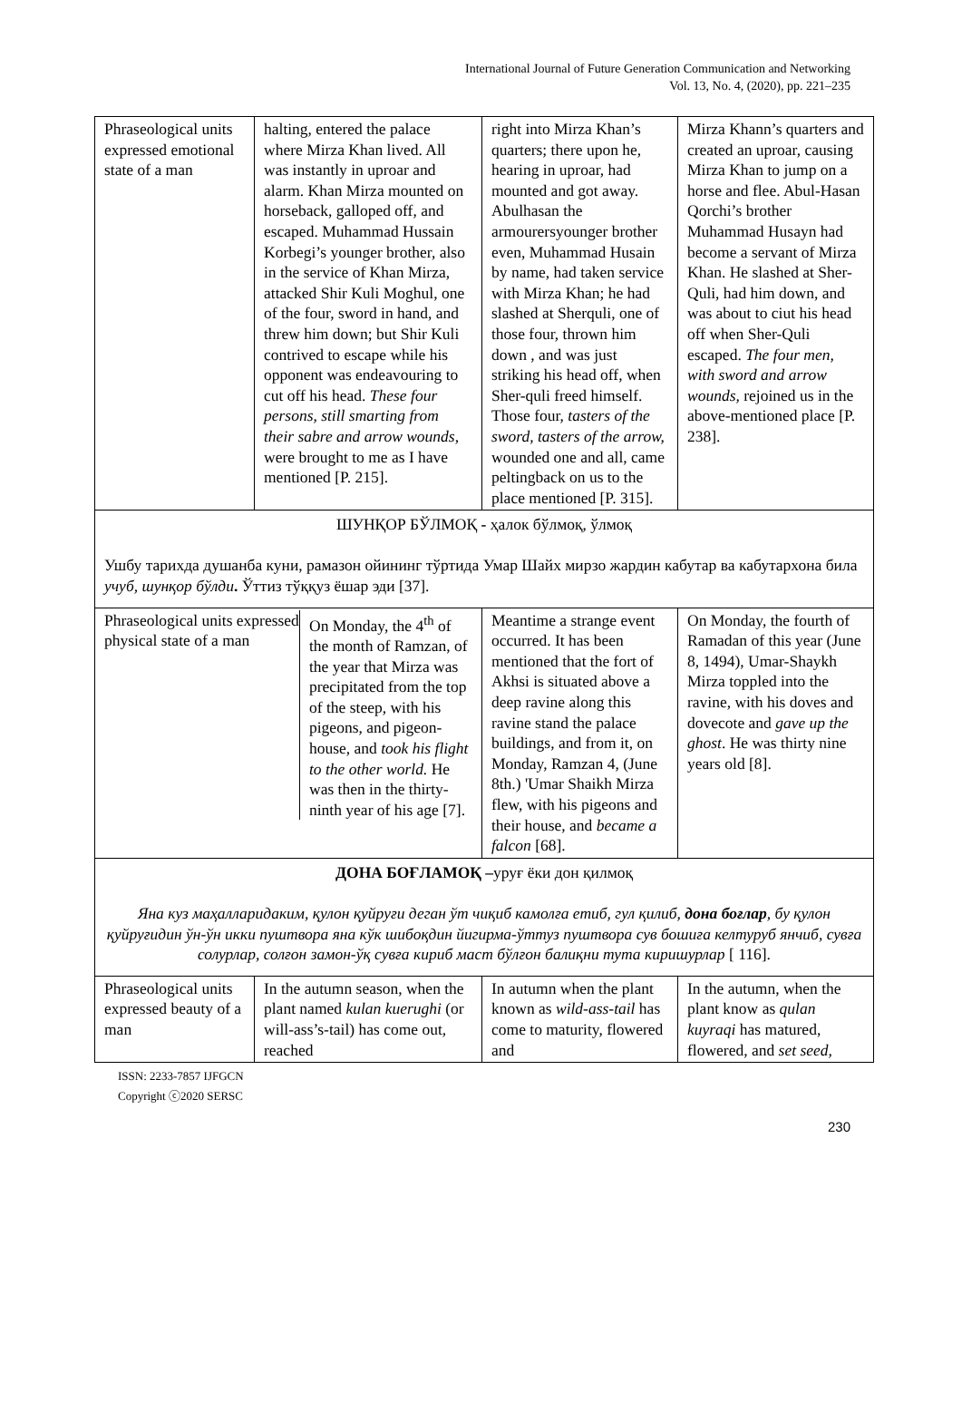International Journal of Future Generation Communication and Networking
Vol. 13, No. 4, (2020), pp. 221–235
| Phraseological units expressed emotional state of a man | halting, entered the palace where Mirza Khan lived. All was instantly in uproar and alarm. Khan Mirza mounted on horseback, galloped off, and escaped. Muhammad Hussain Korbegi’s younger brother, also in the service of Khan Mirza, attacked Shir Kuli Moghul, one of the four, sword in hand, and threw him down; but Shir Kuli contrived to escape while his opponent was endeavouring to cut off his head. These four persons, still smarting from their sabre and arrow wounds , were brought to me as I have mentioned [P. 215]. | right into Mirza Khan’s quarters; there upon he, hearing in uproar, had mounted and got away. Abulhasan the armourersyounger brother even, Muhammad Husain by name, had taken service with Mirza Khan; he had slashed at Sherquli, one of those four, thrown him down , and was just striking his head off, when Sher-quli freed himself. Those four, tasters of the sword, tasters of the arrow, wounded one and all, came peltingback on us to the place mentioned [P. 315]. | Mirza Khann’s quarters and created an uproar, causing Mirza Khan to jump on a horse and flee. Abul-Hasan Qorchi’s brother Muhammad Husayn had become a servant of Mirza Khan. He slashed at Sher-Quli, had him down, and was about to ciut his head off when Sher-Quli escaped. The four men, with sword and arrow wounds, rejoined us in the above-mentioned place [P. 238]. |
| ШУНҚОР БЎЛМОҚ - ҳалок бўлмоқ, ўлмоқ Ушбу тарихда душанба куни, рамазон ойининг тўртида Умар Шайх мирзо жардин кабутар ва кабутархона била учуб, шунқор бўлди . Ўттиз тўққуз ёшар эди [37]. | | | |
| / Phraseological units expressed physical state of a man / On Monday, the 4<sup>th</sup> of the month of Ramzan, of the year that Mirza was precipitated from the top of the steep, with his pigeons, and pigeon-house, and took his flight to the other world. He was then in the thirty-ninth year of his age [7]. / | | Meantime a strange event occurred. It has been mentioned that the fort of Akhsi is situated above a deep ravine along this ravine stand the palace buildings, and from it, on Monday, Ramzan 4, (June 8th.) 'Umar Shaikh Mirza flew, with his pigeons and their house, and became a falcon [68]. | On Monday, the fourth of Ramadan of this year (June 8, 1494), Umar-Shaykh Mirza toppled into the ravine, with his doves and dovecote and gave up the ghost . He was thirty nine years old [8]. |
| ДОНА БОҒЛАМОҚ – уруғ ёки дон қилмоқ Яна куз маҳалларидаким, қулон қуйруғи деган ўт чиқиб камолға етиб, гул қилиб, дона боғлар , бу қулон қуйруғидин ўн-ўн икки пуштвора яна кўк шибоқдин йигирма-ўттуз пуштвора сув бошиға келтуруб янчиб, сувға солурлар, солғон замон-ўқ сувға кириб маст бўлғон балиқни тута киришурлар [ 116]. | | | |
| Phraseological units expressed beauty of a man | In the autumn season, when the plant named kulan kuerughi (or will-ass’s-tail) has come out, reached | In autumn when the plant known as wild-ass-tail has come to maturity, flowered and | In the autumn, when the plant know as qulan kuyraqi has matured, flowered, and set seed, |
ISSN: 2233-7857 IJFGCN
Copyright ⓒ2020 SERSC
230